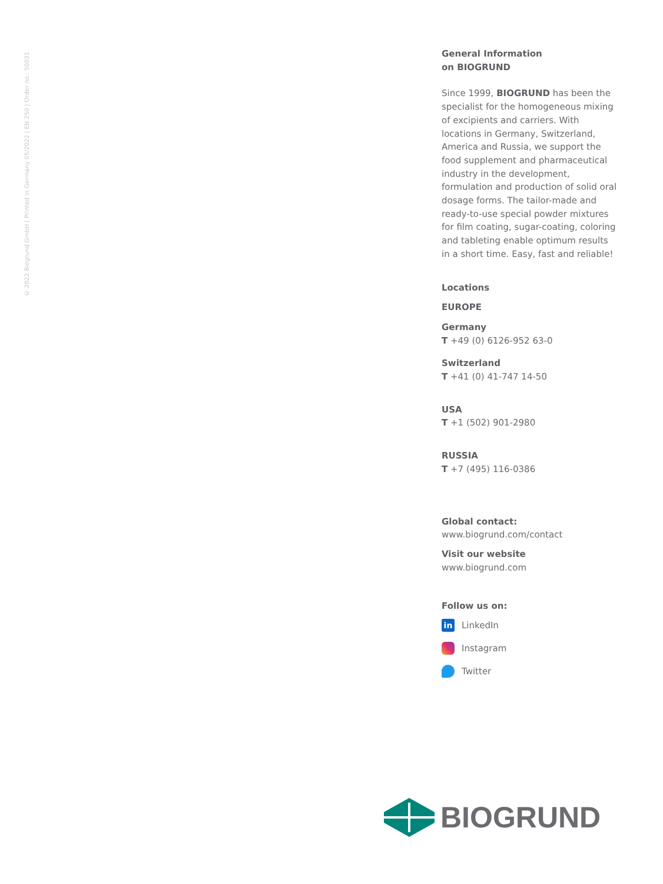© 2022 Biogrund GmbH | Printed in Germany 05/2022 | EN 250 | Order no.: 50031
General Information
on BIOGRUND
Since 1999, BIOGRUND has been the specialist for the homogeneous mixing of excipients and carriers. With locations in Germany, Switzerland, America and Russia, we support the food supplement and pharmaceutical industry in the development, formulation and production of solid oral dosage forms. The tailor-made and ready-to-use special powder mixtures for film coating, sugar-coating, coloring and tableting enable optimum results in a short time. Easy, fast and reliable!
Locations
EUROPE
Germany
T +49 (0) 6126-952 63-0
Switzerland
T +41 (0) 41-747 14-50
USA
T +1 (502) 901-2980
RUSSIA
T +7 (495) 116-0386
Global contact:
www.biogrund.com/contact
Visit our website
www.biogrund.com
Follow us on:
in LinkedIn
Instagram
Twitter
BIOGRUND